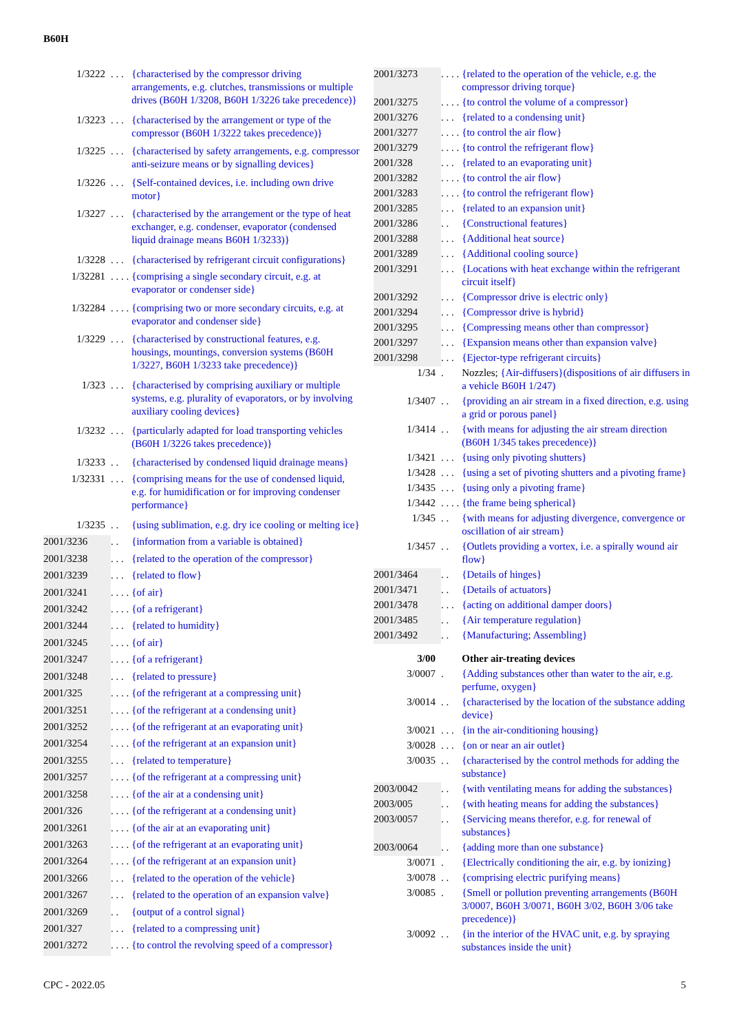B60H
| 1/3222 | . . . | {characterised by the compressor driving arrangements, e.g. clutches, transmissions or multiple drives ( B60H 1/3208 , B60H 1/3226 take precedence)} |
| 1/3223 | . . . | {characterised by the arrangement or type of the compressor ( B60H 1/3222 takes precedence)} |
| 1/3225 | . . . | {characterised by safety arrangements, e.g. compressor anti-seizure means or by signalling devices} |
| 1/3226 | . . . | {Self-contained devices, i.e. including own drive motor} |
| 1/3227 | . . . | {characterised by the arrangement or the type of heat exchanger, e.g. condenser, evaporator (condensed liquid drainage means B60H 1/3233 )} |
| 1/3228 | . . . | {characterised by refrigerant circuit configurations} |
| 1/32281 | . . . . | {comprising a single secondary circuit, e.g. at evaporator or condenser side} |
| 1/32284 | . . . . | {comprising two or more secondary circuits, e.g. at evaporator and condenser side} |
| 1/3229 | . . . | {characterised by constructional features, e.g. housings, mountings, conversion systems ( B60H 1/3227 , B60H 1/3233 take precedence)} |
| 1/323 | . . . | {characterised by comprising auxiliary or multiple systems, e.g. plurality of evaporators, or by involving auxiliary cooling devices} |
| 1/3232 | . . . | {particularly adapted for load transporting vehicles ( B60H 1/3226 takes precedence)} |
| 1/3233 | . . | {characterised by condensed liquid drainage means} |
| 1/32331 | . . . | {comprising means for the use of condensed liquid, e.g. for humidification or for improving condenser performance} |
| 1/3235 | . . | {using sublimation, e.g. dry ice cooling or melting ice} |
| 2001/3236 | . . | {information from a variable is obtained} |
| 2001/3238 | . . . | {related to the operation of the compressor} |
| 2001/3239 | . . . | {related to flow} |
| 2001/3241 | . . . . | {of air} |
| 2001/3242 | . . . . | {of a refrigerant} |
| 2001/3244 | . . . | {related to humidity} |
| 2001/3245 | . . . . | {of air} |
| 2001/3247 | . . . . | {of a refrigerant} |
| 2001/3248 | . . . | {related to pressure} |
| 2001/325 | . . . . | {of the refrigerant at a compressing unit} |
| 2001/3251 | . . . . | {of the refrigerant at a condensing unit} |
| 2001/3252 | . . . . | {of the refrigerant at an evaporating unit} |
| 2001/3254 | . . . . | {of the refrigerant at an expansion unit} |
| 2001/3255 | . . . | {related to temperature} |
| 2001/3257 | . . . . | {of the refrigerant at a compressing unit} |
| 2001/3258 | . . . . | {of the air at a condensing unit} |
| 2001/326 | . . . . | {of the refrigerant at a condensing unit} |
| 2001/3261 | . . . . | {of the air at an evaporating unit} |
| 2001/3263 | . . . . | {of the refrigerant at an evaporating unit} |
| 2001/3264 | . . . . | {of the refrigerant at an expansion unit} |
| 2001/3266 | . . . | {related to the operation of the vehicle} |
| 2001/3267 | . . . | {related to the operation of an expansion valve} |
| 2001/3269 | . . | {output of a control signal} |
| 2001/327 | . . . | {related to a compressing unit} |
| 2001/3272 | . . . . | {to control the revolving speed of a compressor} |
| 2001/3273 | . . . . | {related to the operation of the vehicle, e.g. the compressor driving torque} |
| 2001/3275 | . . . . | {to control the volume of a compressor} |
| 2001/3276 | . . . | {related to a condensing unit} |
| 2001/3277 | . . . . | {to control the air flow} |
| 2001/3279 | . . . . | {to control the refrigerant flow} |
| 2001/328 | . . . | {related to an evaporating unit} |
| 2001/3282 | . . . . | {to control the air flow} |
| 2001/3283 | . . . . | {to control the refrigerant flow} |
| 2001/3285 | . . . | {related to an expansion unit} |
| 2001/3286 | . . | {Constructional features} |
| 2001/3288 | . . . | {Additional heat source} |
| 2001/3289 | . . . | {Additional cooling source} |
| 2001/3291 | . . . | {Locations with heat exchange within the refrigerant circuit itself} |
| 2001/3292 | . . . | {Compressor drive is electric only} |
| 2001/3294 | . . . | {Compressor drive is hybrid} |
| 2001/3295 | . . . | {Compressing means other than compressor} |
| 2001/3297 | . . . | {Expansion means other than expansion valve} |
| 2001/3298 | . . . | {Ejector-type refrigerant circuits} |
| 1/34 | . | Nozzles; {Air-diffusers}(dispositions of air diffusers in a vehicle B60H 1/247 ) |
| 1/3407 | . . | {providing an air stream in a fixed direction, e.g. using a grid or porous panel} |
| 1/3414 | . . | {with means for adjusting the air stream direction ( B60H 1/345 takes precedence)} |
| 1/3421 | . . . | {using only pivoting shutters} |
| 1/3428 | . . . | {using a set of pivoting shutters and a pivoting frame} |
| 1/3435 | . . . | {using only a pivoting frame} |
| 1/3442 | . . . . | {the frame being spherical} |
| 1/345 | . . | {with means for adjusting divergence, convergence or oscillation of air stream} |
| 1/3457 | . . | {Outlets providing a vortex, i.e. a spirally wound air flow} |
| 2001/3464 | . . | {Details of hinges} |
| 2001/3471 | . . | {Details of actuators} |
| 2001/3478 | . . . | {acting on additional damper doors} |
| 2001/3485 | . . | {Air temperature regulation} |
| 2001/3492 | . . | {Manufacturing; Assembling} |
| 3/00 | | Other air-treating devices |
| 3/0007 | . | {Adding substances other than water to the air, e.g. perfume, oxygen} |
| 3/0014 | . . | {characterised by the location of the substance adding device} |
| 3/0021 | . . . | {in the air-conditioning housing} |
| 3/0028 | . . . | {on or near an air outlet} |
| 3/0035 | . . | {characterised by the control methods for adding the substance} |
| 2003/0042 | . . | {with ventilating means for adding the substances} |
| 2003/005 | . . | {with heating means for adding the substances} |
| 2003/0057 | . . | {Servicing means therefor, e.g. for renewal of substances} |
| 2003/0064 | . . | {adding more than one substance} |
| 3/0071 | . | {Electrically conditioning the air, e.g. by ionizing} |
| 3/0078 | . . | {comprising electric purifying means} |
| 3/0085 | . | {Smell or pollution preventing arrangements ( B60H 3/0007 , B60H 3/0071 , B60H 3/02 , B60H 3/06 take precedence)} |
| 3/0092 | . . | {in the interior of the HVAC unit, e.g. by spraying substances inside the unit} |
CPC - 2022.05 5